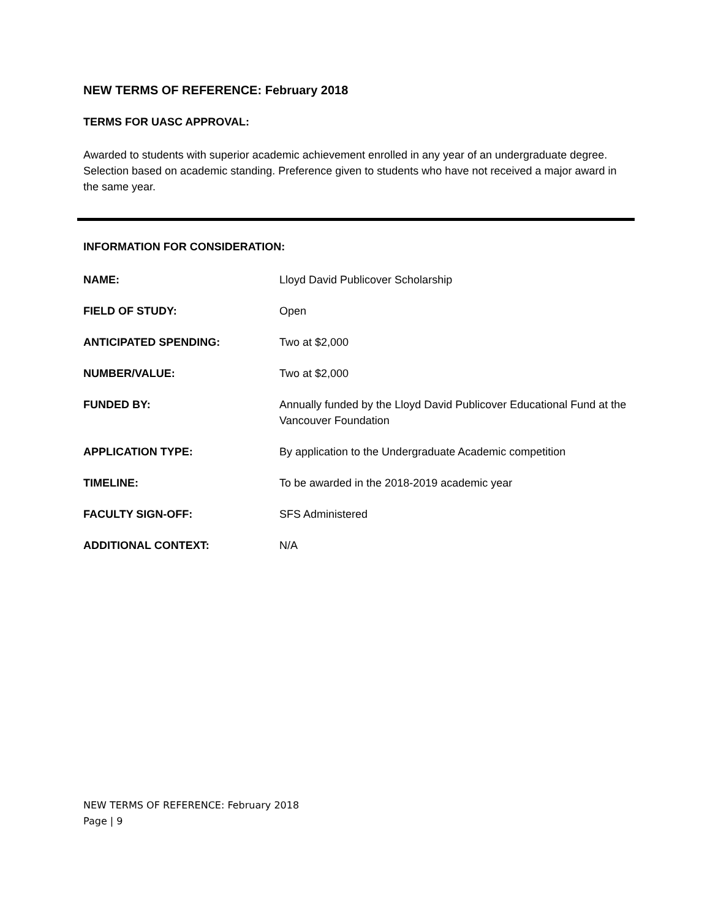NEW TERMS OF REFERENCE: February 2018
TERMS FOR UASC APPROVAL:
Awarded to students with superior academic achievement enrolled in any year of an undergraduate degree. Selection based on academic standing. Preference given to students who have not received a major award in the same year.
INFORMATION FOR CONSIDERATION:
NAME: Lloyd David Publicover Scholarship
FIELD OF STUDY: Open
ANTICIPATED SPENDING: Two at $2,000
NUMBER/VALUE: Two at $2,000
FUNDED BY: Annually funded by the Lloyd David Publicover Educational Fund at the Vancouver Foundation
APPLICATION TYPE: By application to the Undergraduate Academic competition
TIMELINE: To be awarded in the 2018-2019 academic year
FACULTY SIGN-OFF: SFS Administered
ADDITIONAL CONTEXT: N/A
NEW TERMS OF REFERENCE: February 2018
Page | 9